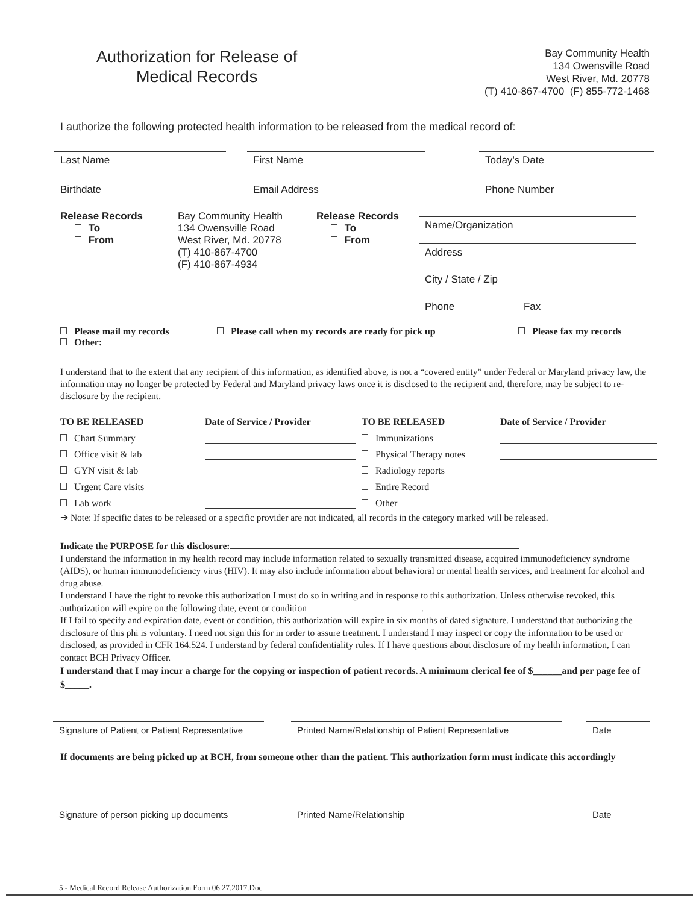Authorization for Release of
Medical Records
Bay Community Health
134 Owensville Road
West River, Md. 20778
(T) 410-867-4700 (F) 855-772-1468
I authorize the following protected health information to be released from the medical record of:
Last Name First Name Today’s Date
Birthdate Email Address Phone Number
Release Records
To
From
Bay Community Health
134 Owensville Road
West River, Md. 20778
(T) 410-867-4700
(F) 410-867-4934
Release Records
To
From
Name/Organization
Address
City / State / Zip
Phone Fax
Please mail my records
Other:
Please call when my records are ready for pick up Please fax my records
I understand that to the extent that any recipient of this information, as identified above, is not a “covered entity” under Federal or Maryland privacy law, the information may no longer be protected by Federal and Maryland privacy laws once it is disclosed to the recipient and, therefore, may be subject to re-disclosure by the recipient.
TO BE RELEASED Date of Service / Provider TO BE RELEASED Date of Service / Provider
Chart Summary
Immunizations
Office visit & lab
Physical Therapy notes
GYN visit & lab
Radiology reports
Urgent Care visits
Entire Record
Lab work
Other
➔ Note: If specific dates to be released or a specific provider are not indicated, all records in the category marked will be released.
Indicate the PURPOSE for this disclosure:
I understand the information in my health record may include information related to sexually transmitted disease, acquired immunodeficiency syndrome (AIDS), or human immunodeficiency virus (HIV). It may also include information about behavioral or mental health services, and treatment for alcohol and drug abuse.
I understand I have the right to revoke this authorization I must do so in writing and in response to this authorization. Unless otherwise revoked, this authorization will expire on the following date, event or condition .
If I fail to specify and expiration date, event or condition, this authorization will expire in six months of dated signature. I understand that authorizing the disclosure of this phi is voluntary. I need not sign this for in order to assure treatment. I understand I may inspect or copy the information to be used or disclosed, as provided in CFR 164.524. I understand by federal confidentiality rules. If I have questions about disclosure of my health information, I can contact BCH Privacy Officer.
I understand that I may incur a charge for the copying or inspection of patient records. A minimum clerical fee of $______and per page fee of $_____.
Signature of Patient or Patient Representative
Printed Name/Relationship of Patient Representative
Date
If documents are being picked up at BCH, from someone other than the patient. This authorization form must indicate this accordingly
Signature of person picking up documents
Printed Name/Relationship Date
5 - Medical Record Release Authorization Form 06.27.2017.Doc